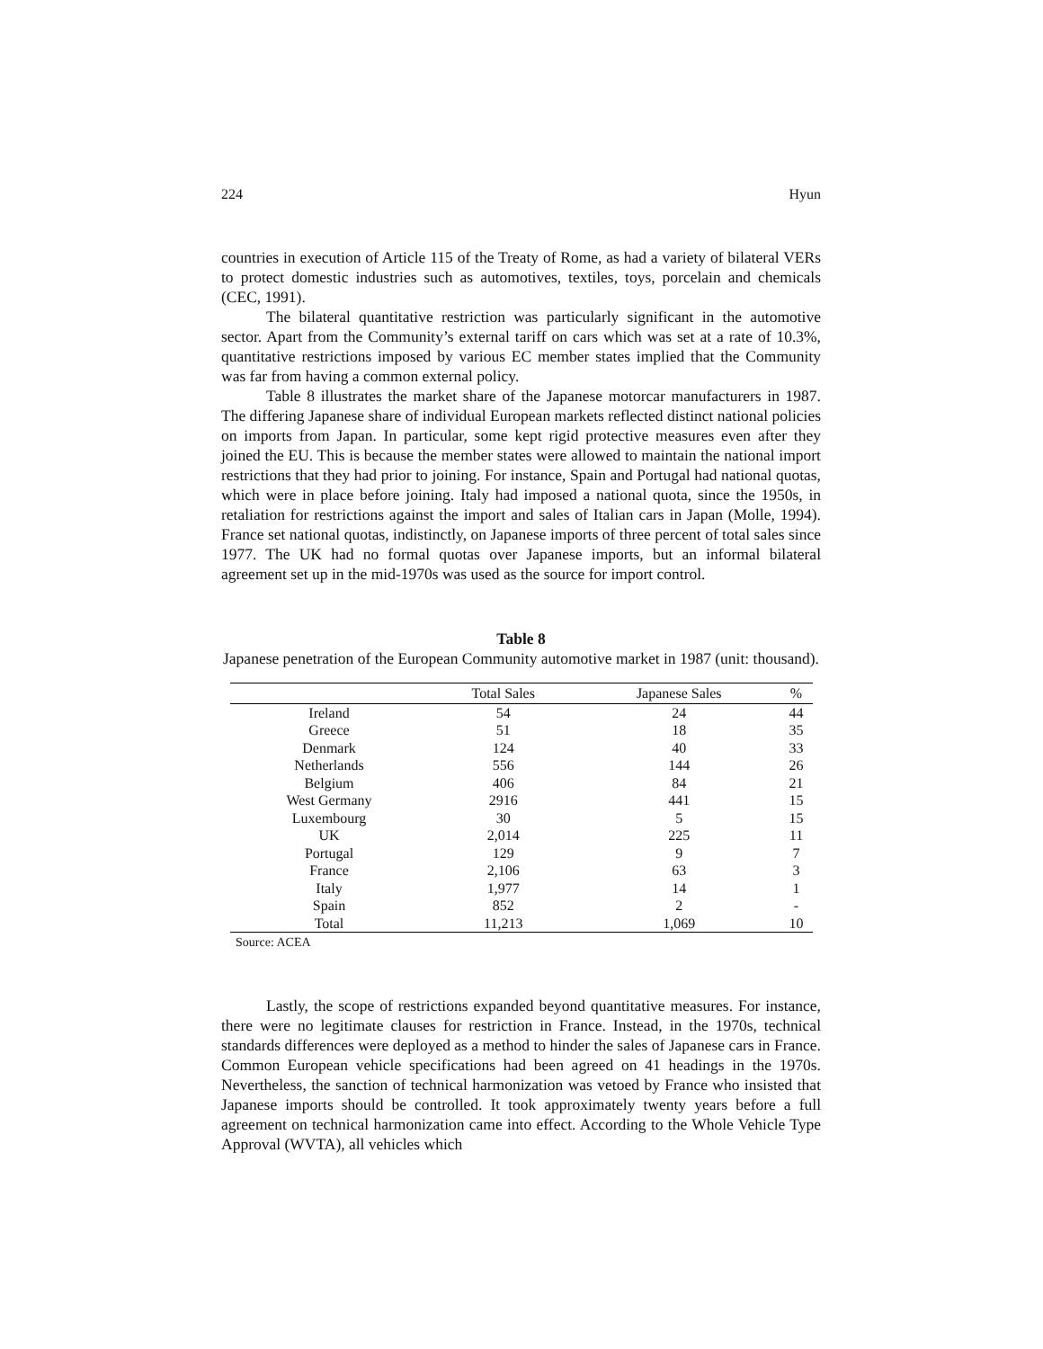224 Hyun
countries in execution of Article 115 of the Treaty of Rome, as had a variety of bilateral VERs to protect domestic industries such as automotives, textiles, toys, porcelain and chemicals (CEC, 1991).
The bilateral quantitative restriction was particularly significant in the automotive sector. Apart from the Community’s external tariff on cars which was set at a rate of 10.3%, quantitative restrictions imposed by various EC member states implied that the Community was far from having a common external policy.
Table 8 illustrates the market share of the Japanese motorcar manufacturers in 1987. The differing Japanese share of individual European markets reflected distinct national policies on imports from Japan. In particular, some kept rigid protective measures even after they joined the EU. This is because the member states were allowed to maintain the national import restrictions that they had prior to joining. For instance, Spain and Portugal had national quotas, which were in place before joining. Italy had imposed a national quota, since the 1950s, in retaliation for restrictions against the import and sales of Italian cars in Japan (Molle, 1994). France set national quotas, indistinctly, on Japanese imports of three percent of total sales since 1977. The UK had no formal quotas over Japanese imports, but an informal bilateral agreement set up in the mid-1970s was used as the source for import control.
Table 8
Japanese penetration of the European Community automotive market in 1987 (unit: thousand).
| | Total Sales | Japanese Sales | % |
| --- | --- | --- | --- |
| Ireland | 54 | 24 | 44 |
| Greece | 51 | 18 | 35 |
| Denmark | 124 | 40 | 33 |
| Netherlands | 556 | 144 | 26 |
| Belgium | 406 | 84 | 21 |
| West Germany | 2916 | 441 | 15 |
| Luxembourg | 30 | 5 | 15 |
| UK | 2,014 | 225 | 11 |
| Portugal | 129 | 9 | 7 |
| France | 2,106 | 63 | 3 |
| Italy | 1,977 | 14 | 1 |
| Spain | 852 | 2 | - |
| Total | 11,213 | 1,069 | 10 |
Source: ACEA
Lastly, the scope of restrictions expanded beyond quantitative measures. For instance, there were no legitimate clauses for restriction in France. Instead, in the 1970s, technical standards differences were deployed as a method to hinder the sales of Japanese cars in France. Common European vehicle specifications had been agreed on 41 headings in the 1970s. Nevertheless, the sanction of technical harmonization was vetoed by France who insisted that Japanese imports should be controlled. It took approximately twenty years before a full agreement on technical harmonization came into effect. According to the Whole Vehicle Type Approval (WVTA), all vehicles which